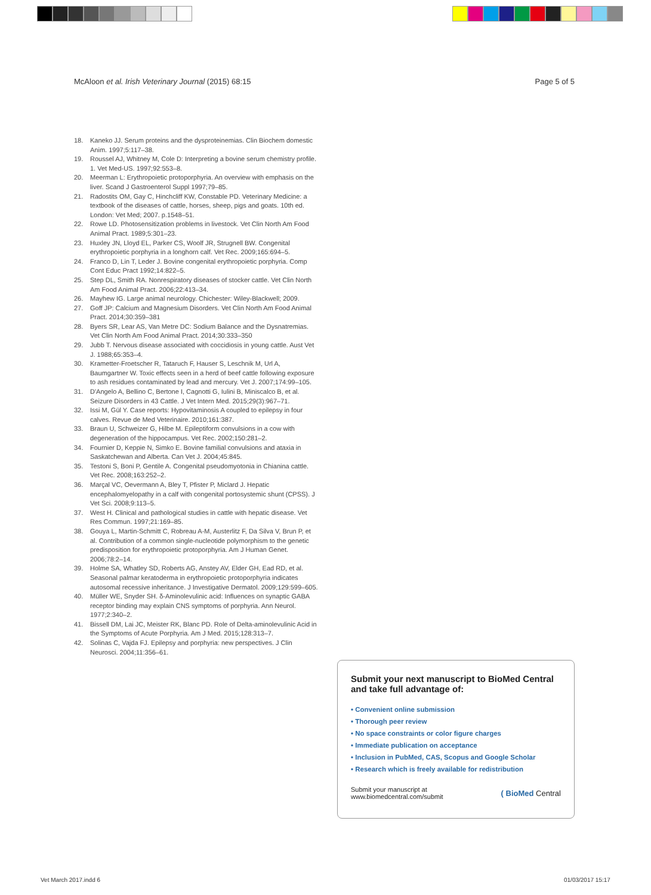McAloon et al. Irish Veterinary Journal (2015) 68:15 Page 5 of 5
18. Kaneko JJ. Serum proteins and the dysproteinemias. Clin Biochem domestic Anim. 1997;5:117–38.
19. Roussel AJ, Whitney M, Cole D: Interpreting a bovine serum chemistry profile. 1. Vet Med-US. 1997;92:553–8.
20. Meerman L: Erythropoietic protoporphyria. An overview with emphasis on the liver. Scand J Gastroenterol Suppl 1997;79–85.
21. Radostits OM, Gay C, Hinchcliff KW, Constable PD. Veterinary Medicine: a textbook of the diseases of cattle, horses, sheep, pigs and goats. 10th ed. London: Vet Med; 2007. p.1548–51.
22. Rowe LD. Photosensitization problems in livestock. Vet Clin North Am Food Animal Pract. 1989;5:301–23.
23. Huxley JN, Lloyd EL, Parker CS, Woolf JR, Strugnell BW. Congenital erythropoietic porphyria in a longhorn calf. Vet Rec. 2009;165:694–5.
24. Franco D, Lin T, Leder J. Bovine congenital erythropoietic porphyria. Comp Cont Educ Pract 1992;14:822–5.
25. Step DL, Smith RA. Nonrespiratory diseases of stocker cattle. Vet Clin North Am Food Animal Pract. 2006;22:413–34.
26. Mayhew IG. Large animal neurology. Chichester: Wiley-Blackwell; 2009.
27. Goff JP: Calcium and Magnesium Disorders. Vet Clin North Am Food Animal Pract. 2014;30:359–381
28. Byers SR, Lear AS, Van Metre DC: Sodium Balance and the Dysnatremias. Vet Clin North Am Food Animal Pract. 2014;30:333–350
29. Jubb T. Nervous disease associated with coccidiosis in young cattle. Aust Vet J. 1988;65:353–4.
30. Krametter-Froetscher R, Tataruch F, Hauser S, Leschnik M, Url A, Baumgartner W. Toxic effects seen in a herd of beef cattle following exposure to ash residues contaminated by lead and mercury. Vet J. 2007;174:99–105.
31. D'Angelo A, Bellino C, Bertone I, Cagnotti G, Iulini B, Miniscalco B, et al. Seizure Disorders in 43 Cattle. J Vet Intern Med. 2015;29(3):967–71.
32. Issi M, Gül Y. Case reports: Hypovitaminosis A coupled to epilepsy in four calves. Revue de Med Veterinaire. 2010;161:387.
33. Braun U, Schweizer G, Hilbe M. Epileptiform convulsions in a cow with degeneration of the hippocampus. Vet Rec. 2002;150:281–2.
34. Fournier D, Keppie N, Simko E. Bovine familial convulsions and ataxia in Saskatchewan and Alberta. Can Vet J. 2004;45:845.
35. Testoni S, Boni P, Gentile A. Congenital pseudomyotonia in Chianina cattle. Vet Rec. 2008;163:252–2.
36. Marçal VC, Oevermann A, Bley T, Pfister P, Miclard J. Hepatic encephalomyelopathy in a calf with congenital portosystemic shunt (CPSS). J Vet Sci. 2008;9:113–5.
37. West H. Clinical and pathological studies in cattle with hepatic disease. Vet Res Commun. 1997;21:169–85.
38. Gouya L, Martin-Schmitt C, Robreau A-M, Austerlitz F, Da Silva V, Brun P, et al. Contribution of a common single-nucleotide polymorphism to the genetic predisposition for erythropoietic protoporphyria. Am J Human Genet. 2006;78:2–14.
39. Holme SA, Whatley SD, Roberts AG, Anstey AV, Elder GH, Ead RD, et al. Seasonal palmar keratoderma in erythropoietic protoporphyria indicates autosomal recessive inheritance. J Investigative Dermatol. 2009;129:599–605.
40. Müller WE, Snyder SH. δ-Aminolevulinic acid: Influences on synaptic GABA receptor binding may explain CNS symptoms of porphyria. Ann Neurol. 1977;2:340–2.
41. Bissell DM, Lai JC, Meister RK, Blanc PD. Role of Delta-aminolevulinic Acid in the Symptoms of Acute Porphyria. Am J Med. 2015;128:313–7.
42. Solinas C, Vajda FJ. Epilepsy and porphyria: new perspectives. J Clin Neurosci. 2004;11:356–61.
Submit your next manuscript to BioMed Central and take full advantage of:
• Convenient online submission
• Thorough peer review
• No space constraints or color figure charges
• Immediate publication on acceptance
• Inclusion in PubMed, CAS, Scopus and Google Scholar
• Research which is freely available for redistribution
Submit your manuscript at
www.biomedcentral.com/submit ( BioMed Central
Vet March 2017.indd 6 01/03/2017 15:17